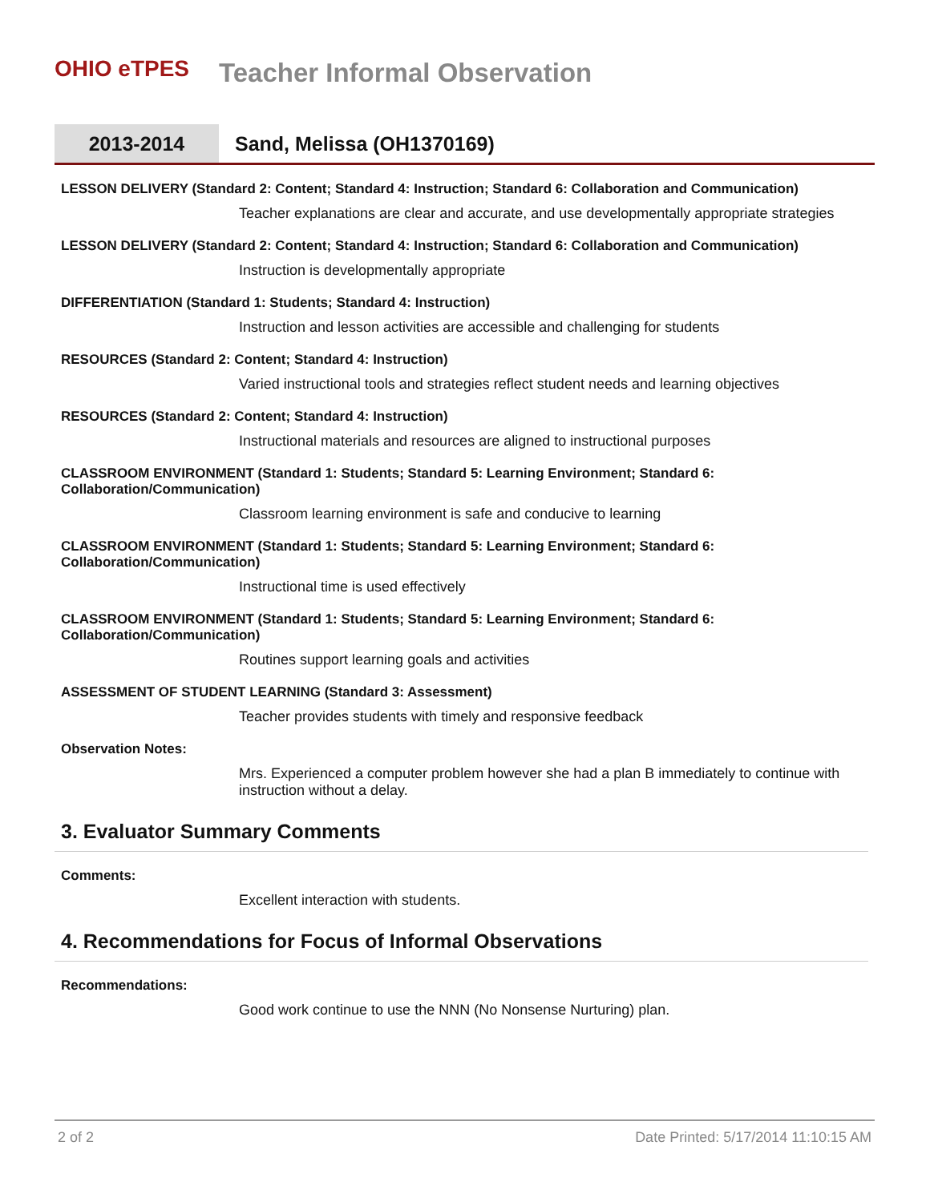OHIO eTPES
Teacher Informal Observation
2013-2014
Sand, Melissa (OH1370169)
LESSON DELIVERY (Standard 2: Content; Standard 4: Instruction; Standard 6: Collaboration and Communication)
Teacher explanations are clear and accurate, and use developmentally appropriate strategies
LESSON DELIVERY (Standard 2: Content; Standard 4: Instruction; Standard 6: Collaboration and Communication)
Instruction is developmentally appropriate
DIFFERENTIATION (Standard 1: Students; Standard 4: Instruction)
Instruction and lesson activities are accessible and challenging for students
RESOURCES (Standard 2: Content; Standard 4: Instruction)
Varied instructional tools and strategies reflect student needs and learning objectives
RESOURCES (Standard 2: Content; Standard 4: Instruction)
Instructional materials and resources are aligned to instructional purposes
CLASSROOM ENVIRONMENT (Standard 1: Students; Standard 5: Learning Environment; Standard 6: Collaboration/Communication)
Classroom learning environment is safe and conducive to learning
CLASSROOM ENVIRONMENT (Standard 1: Students; Standard 5: Learning Environment; Standard 6: Collaboration/Communication)
Instructional time is used effectively
CLASSROOM ENVIRONMENT (Standard 1: Students; Standard 5: Learning Environment; Standard 6: Collaboration/Communication)
Routines support learning goals and activities
ASSESSMENT OF STUDENT LEARNING (Standard 3: Assessment)
Teacher provides students with timely and responsive feedback
Observation Notes:
Mrs. Experienced a computer problem however she had a plan B immediately to continue with instruction without a delay.
3. Evaluator Summary Comments
Comments:
Excellent interaction with students.
4. Recommendations for Focus of Informal Observations
Recommendations:
Good work continue to use the NNN (No Nonsense Nurturing) plan.
2 of 2 Date Printed: 5/17/2014 11:10:15 AM